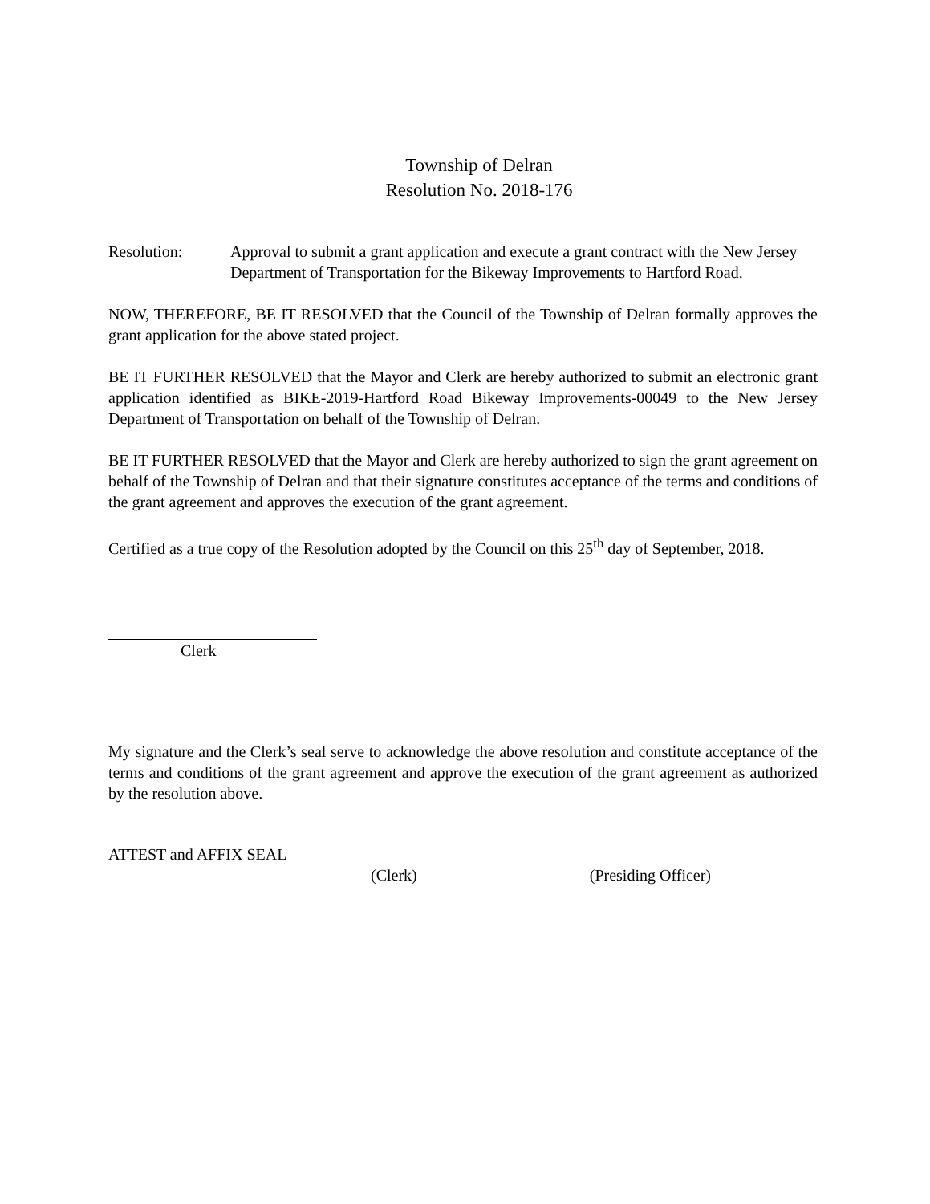Township of Delran
Resolution No. 2018-176
Resolution: Approval to submit a grant application and execute a grant contract with the New Jersey Department of Transportation for the Bikeway Improvements to Hartford Road.
NOW, THEREFORE, BE IT RESOLVED that the Council of the Township of Delran formally approves the grant application for the above stated project.
BE IT FURTHER RESOLVED that the Mayor and Clerk are hereby authorized to submit an electronic grant application identified as BIKE-2019-Hartford Road Bikeway Improvements-00049 to the New Jersey Department of Transportation on behalf of the Township of Delran.
BE IT FURTHER RESOLVED that the Mayor and Clerk are hereby authorized to sign the grant agreement on behalf of the Township of Delran and that their signature constitutes acceptance of the terms and conditions of the grant agreement and approves the execution of the grant agreement.
Certified as a true copy of the Resolution adopted by the Council on this 25<sup>th</sup> day of September, 2018.
Clerk
My signature and the Clerk’s seal serve to acknowledge the above resolution and constitute acceptance of the terms and conditions of the grant agreement and approve the execution of the grant agreement as authorized by the resolution above.
ATTEST and AFFIX SEAL
(Clerk) (Presiding Officer)